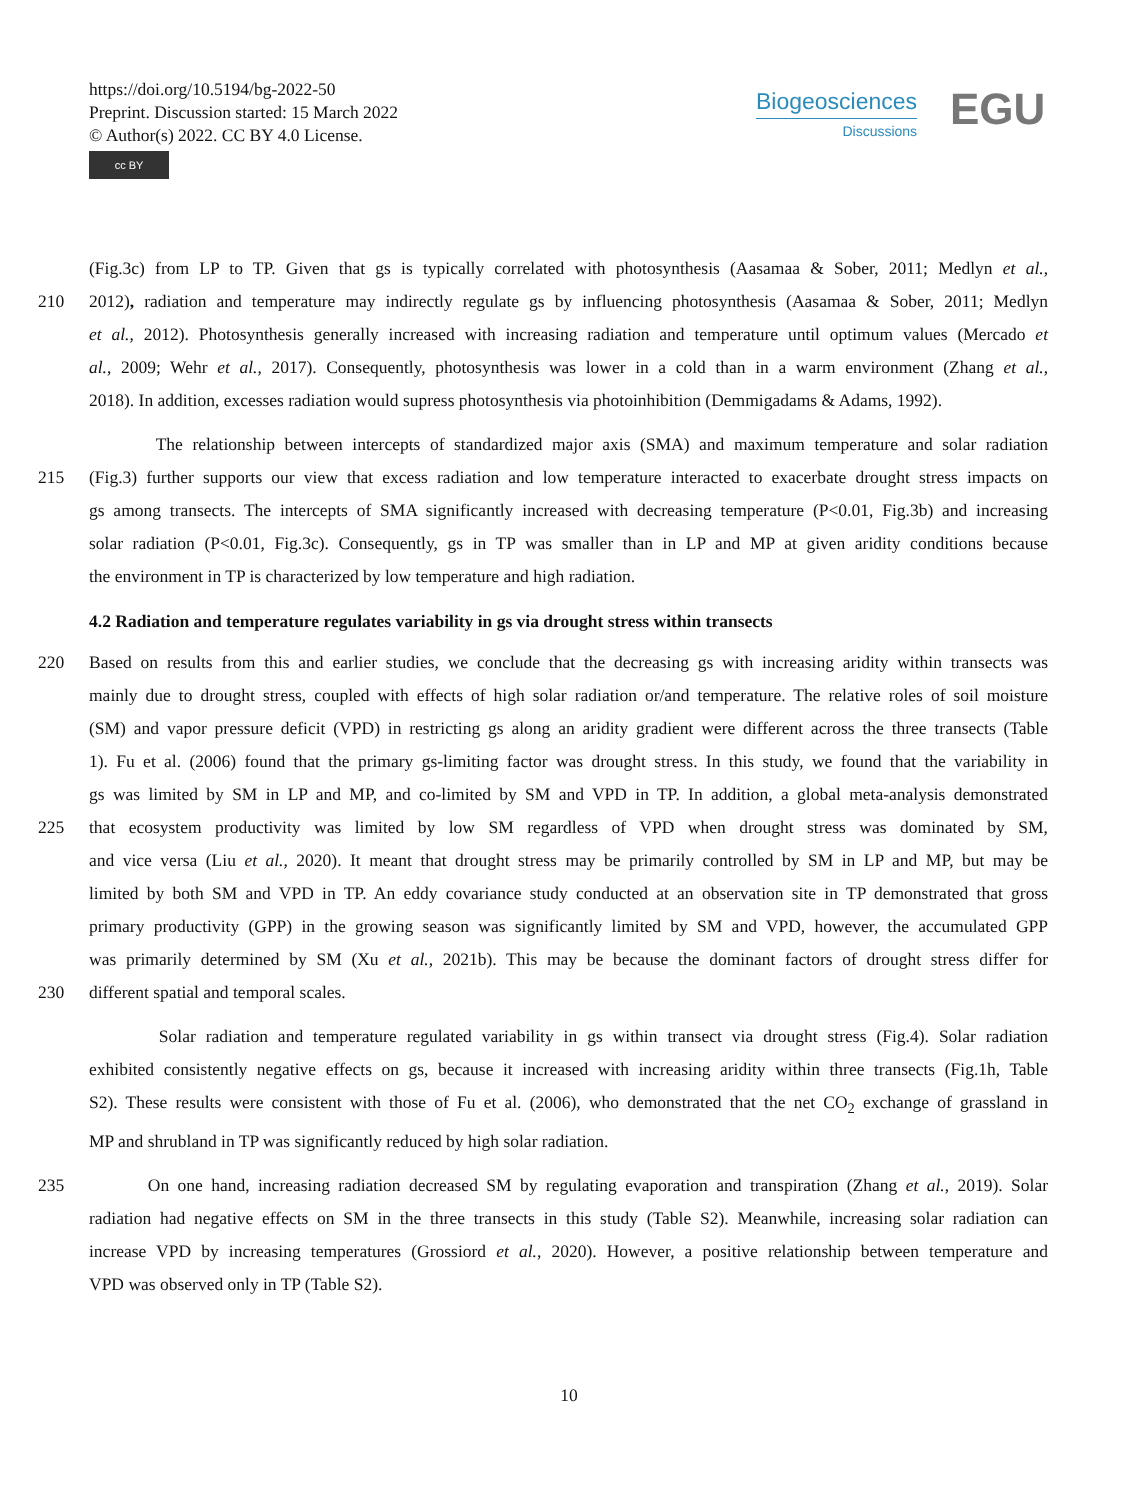https://doi.org/10.5194/bg-2022-50
Preprint. Discussion started: 15 March 2022
© Author(s) 2022. CC BY 4.0 License.
cc BY
Biogeosciences
Discussions
EGU
(Fig.3c) from LP to TP. Given that gs is typically correlated with photosynthesis (Aasamaa & Sober, 2011; Medlyn et al.,
210 2012), radiation and temperature may indirectly regulate gs by influencing photosynthesis (Aasamaa & Sober, 2011; Medlyn
et al., 2012). Photosynthesis generally increased with increasing radiation and temperature until optimum values (Mercado et
al., 2009; Wehr et al., 2017). Consequently, photosynthesis was lower in a cold than in a warm environment (Zhang et al.,
2018). In addition, excesses radiation would supress photosynthesis via photoinhibition (Demmigadams & Adams, 1992).
The relationship between intercepts of standardized major axis (SMA) and maximum temperature and solar radiation
215 (Fig.3) further supports our view that excess radiation and low temperature interacted to exacerbate drought stress impacts on
gs among transects. The intercepts of SMA significantly increased with decreasing temperature (P<0.01, Fig.3b) and increasing
solar radiation (P<0.01, Fig.3c). Consequently, gs in TP was smaller than in LP and MP at given aridity conditions because
the environment in TP is characterized by low temperature and high radiation.
4.2 Radiation and temperature regulates variability in gs via drought stress within transects
220 Based on results from this and earlier studies, we conclude that the decreasing gs with increasing aridity within transects was
mainly due to drought stress, coupled with effects of high solar radiation or/and temperature. The relative roles of soil moisture
(SM) and vapor pressure deficit (VPD) in restricting gs along an aridity gradient were different across the three transects (Table
1). Fu et al. (2006) found that the primary gs-limiting factor was drought stress. In this study, we found that the variability in
gs was limited by SM in LP and MP, and co-limited by SM and VPD in TP. In addition, a global meta-analysis demonstrated
225 that ecosystem productivity was limited by low SM regardless of VPD when drought stress was dominated by SM,
and vice versa (Liu et al., 2020). It meant that drought stress may be primarily controlled by SM in LP and MP, but may be
limited by both SM and VPD in TP. An eddy covariance study conducted at an observation site in TP demonstrated that gross
primary productivity (GPP) in the growing season was significantly limited by SM and VPD, however, the accumulated GPP
was primarily determined by SM (Xu et al., 2021b). This may be because the dominant factors of drought stress differ for
230 different spatial and temporal scales.
Solar radiation and temperature regulated variability in gs within transect via drought stress (Fig.4). Solar radiation
exhibited consistently negative effects on gs, because it increased with increasing aridity within three transects (Fig.1h, Table
S2). These results were consistent with those of Fu et al. (2006), who demonstrated that the net CO<sub>2</sub> exchange of grassland in
MP and shrubland in TP was significantly reduced by high solar radiation.
235 On one hand, increasing radiation decreased SM by regulating evaporation and transpiration (Zhang et al., 2019). Solar
radiation had negative effects on SM in the three transects in this study (Table S2). Meanwhile, increasing solar radiation can
increase VPD by increasing temperatures (Grossiord et al., 2020). However, a positive relationship between temperature and
VPD was observed only in TP (Table S2).
10